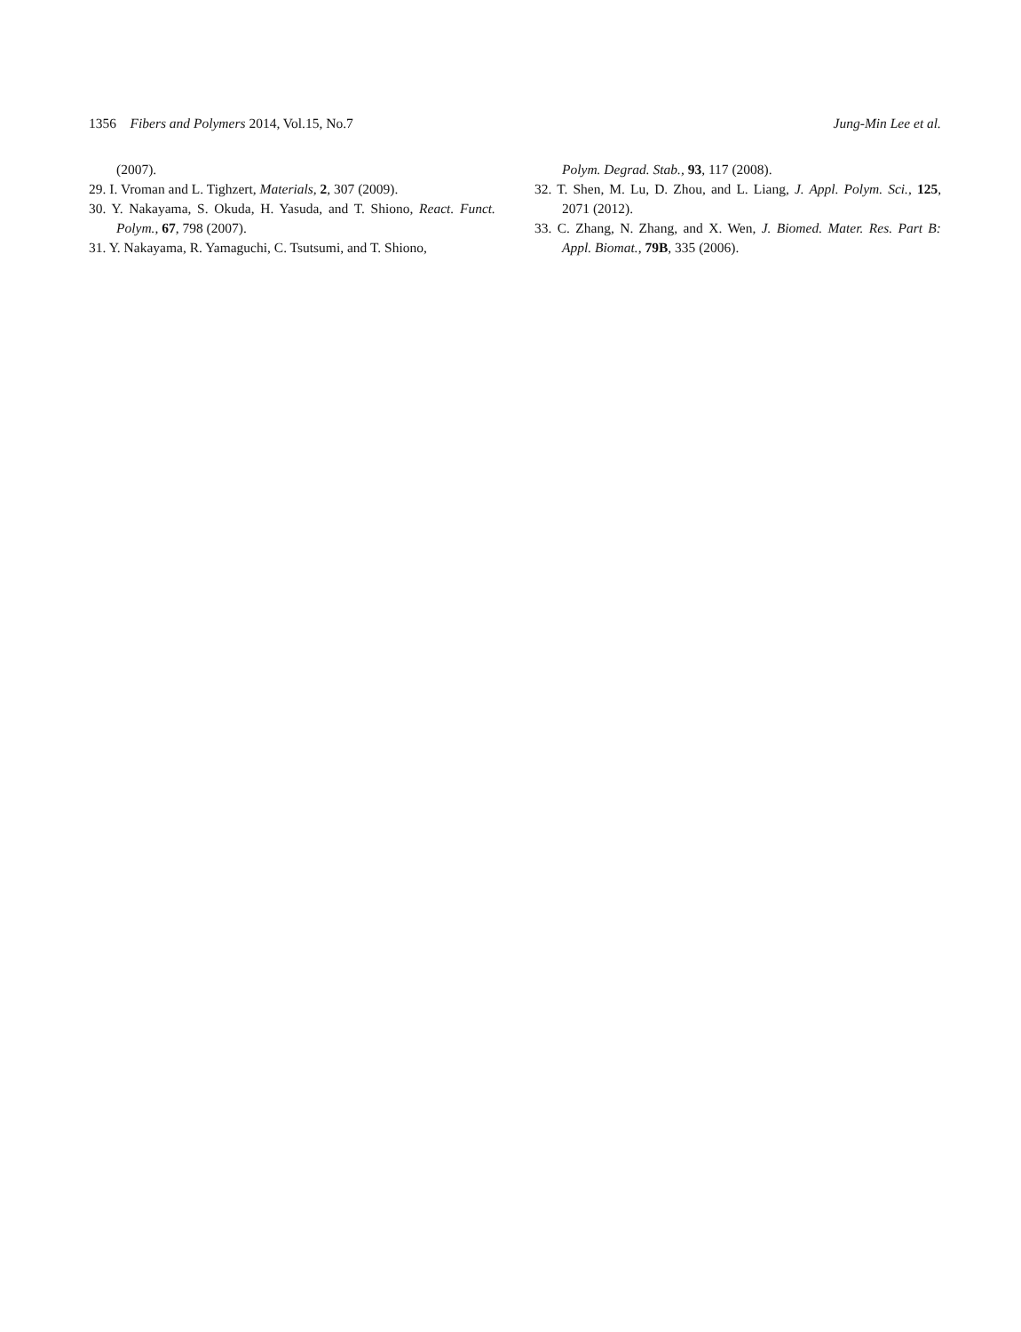1356 Fibers and Polymers 2014, Vol.15, No.7 Jung-Min Lee et al.
(2007).
29. I. Vroman and L. Tighzert, Materials, 2, 307 (2009).
30. Y. Nakayama, S. Okuda, H. Yasuda, and T. Shiono, React. Funct. Polym., 67, 798 (2007).
31. Y. Nakayama, R. Yamaguchi, C. Tsutsumi, and T. Shiono,
Polym. Degrad. Stab., 93, 117 (2008).
32. T. Shen, M. Lu, D. Zhou, and L. Liang, J. Appl. Polym. Sci., 125, 2071 (2012).
33. C. Zhang, N. Zhang, and X. Wen, J. Biomed. Mater. Res. Part B: Appl. Biomat., 79B, 335 (2006).